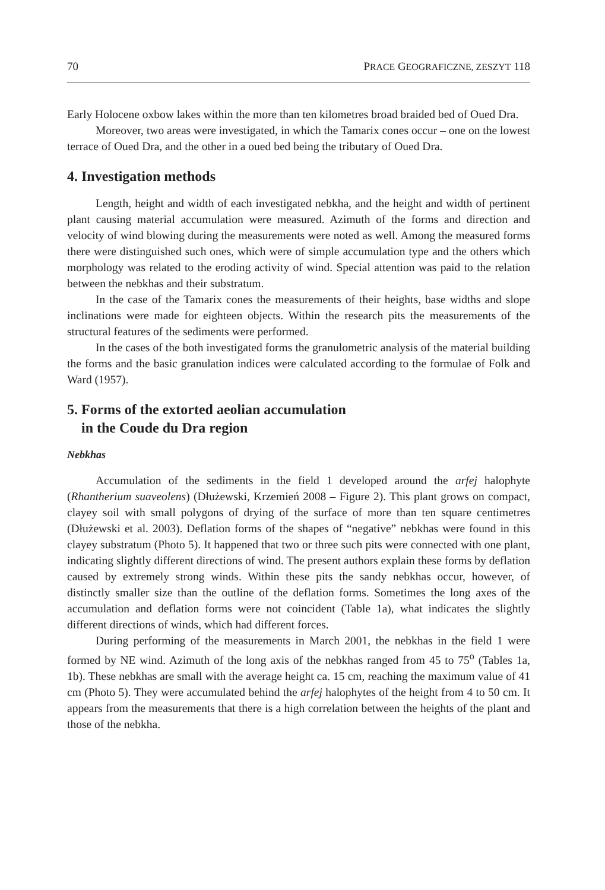70 PRACE GEOGRAFICZNE, ZESZYT 118
Early Holocene oxbow lakes within the more than ten kilometres broad braided bed of Oued Dra.
Moreover, two areas were investigated, in which the Tamarix cones occur – one on the lowest terrace of Oued Dra, and the other in a oued bed being the tributary of Oued Dra.
4. Investigation methods
Length, height and width of each investigated nebkha, and the height and width of pertinent plant causing material accumulation were measured. Azimuth of the forms and direction and velocity of wind blowing during the measurements were noted as well. Among the measured forms there were distinguished such ones, which were of simple accumulation type and the others which morphology was related to the eroding activity of wind. Special attention was paid to the relation between the nebkhas and their substratum.
In the case of the Tamarix cones the measurements of their heights, base widths and slope inclinations were made for eighteen objects. Within the research pits the measurements of the structural features of the sediments were performed.
In the cases of the both investigated forms the granulometric analysis of the material building the forms and the basic granulation indices were calculated according to the formulae of Folk and Ward (1957).
5. Forms of the extorted aeolian accumulation
in the Coude du Dra region
Nebkhas
Accumulation of the sediments in the field 1 developed around the arfej halophyte (Rhantherium suaveolens) (Dłużewski, Krzemień 2008 – Figure 2). This plant grows on compact, clayey soil with small polygons of drying of the surface of more than ten square centimetres (Dłużewski et al. 2003). Deflation forms of the shapes of “negative” nebkhas were found in this clayey substratum (Photo 5). It happened that two or three such pits were connected with one plant, indicating slightly different directions of wind. The present authors explain these forms by deflation caused by extremely strong winds. Within these pits the sandy nebkhas occur, however, of distinctly smaller size than the outline of the deflation forms. Sometimes the long axes of the accumulation and deflation forms were not coincident (Table 1a), what indicates the slightly different directions of winds, which had different forces.
During performing of the measurements in March 2001, the nebkhas in the field 1 were formed by NE wind. Azimuth of the long axis of the nebkhas ranged from 45 to 75<sup>o</sup> (Tables 1a, 1b). These nebkhas are small with the average height ca. 15 cm, reaching the maximum value of 41 cm (Photo 5). They were accumulated behind the arfej halophytes of the height from 4 to 50 cm. It appears from the measurements that there is a high correlation between the heights of the plant and those of the nebkha.